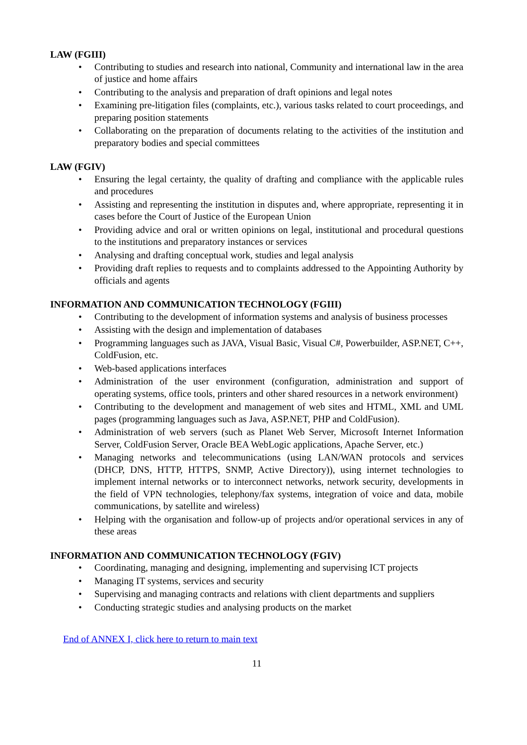LAW (FGIII)
• Contributing to studies and research into national, Community and international law in the area of justice and home affairs
• Contributing to the analysis and preparation of draft opinions and legal notes
• Examining pre-litigation files (complaints, etc.), various tasks related to court proceedings, and preparing position statements
• Collaborating on the preparation of documents relating to the activities of the institution and preparatory bodies and special committees
LAW (FGIV)
• Ensuring the legal certainty, the quality of drafting and compliance with the applicable rules and procedures
• Assisting and representing the institution in disputes and, where appropriate, representing it in cases before the Court of Justice of the European Union
• Providing advice and oral or written opinions on legal, institutional and procedural questions to the institutions and preparatory instances or services
• Analysing and drafting conceptual work, studies and legal analysis
• Providing draft replies to requests and to complaints addressed to the Appointing Authority by officials and agents
INFORMATION AND COMMUNICATION TECHNOLOGY (FGIII)
• Contributing to the development of information systems and analysis of business processes
• Assisting with the design and implementation of databases
• Programming languages such as JAVA, Visual Basic, Visual C#, Powerbuilder, ASP.NET, C++, ColdFusion, etc.
• Web-based applications interfaces
• Administration of the user environment (configuration, administration and support of operating systems, office tools, printers and other shared resources in a network environment)
• Contributing to the development and management of web sites and HTML, XML and UML pages (programming languages such as Java, ASP.NET, PHP and ColdFusion).
• Administration of web servers (such as Planet Web Server, Microsoft Internet Information Server, ColdFusion Server, Oracle BEA WebLogic applications, Apache Server, etc.)
• Managing networks and telecommunications (using LAN/WAN protocols and services (DHCP, DNS, HTTP, HTTPS, SNMP, Active Directory)), using internet technologies to implement internal networks or to interconnect networks, network security, developments in the field of VPN technologies, telephony/fax systems, integration of voice and data, mobile communications, by satellite and wireless)
• Helping with the organisation and follow-up of projects and/or operational services in any of these areas
INFORMATION AND COMMUNICATION TECHNOLOGY (FGIV)
• Coordinating, managing and designing, implementing and supervising ICT projects
• Managing IT systems, services and security
• Supervising and managing contracts and relations with client departments and suppliers
• Conducting strategic studies and analysing products on the market
End of ANNEX I, click here to return to main text
11